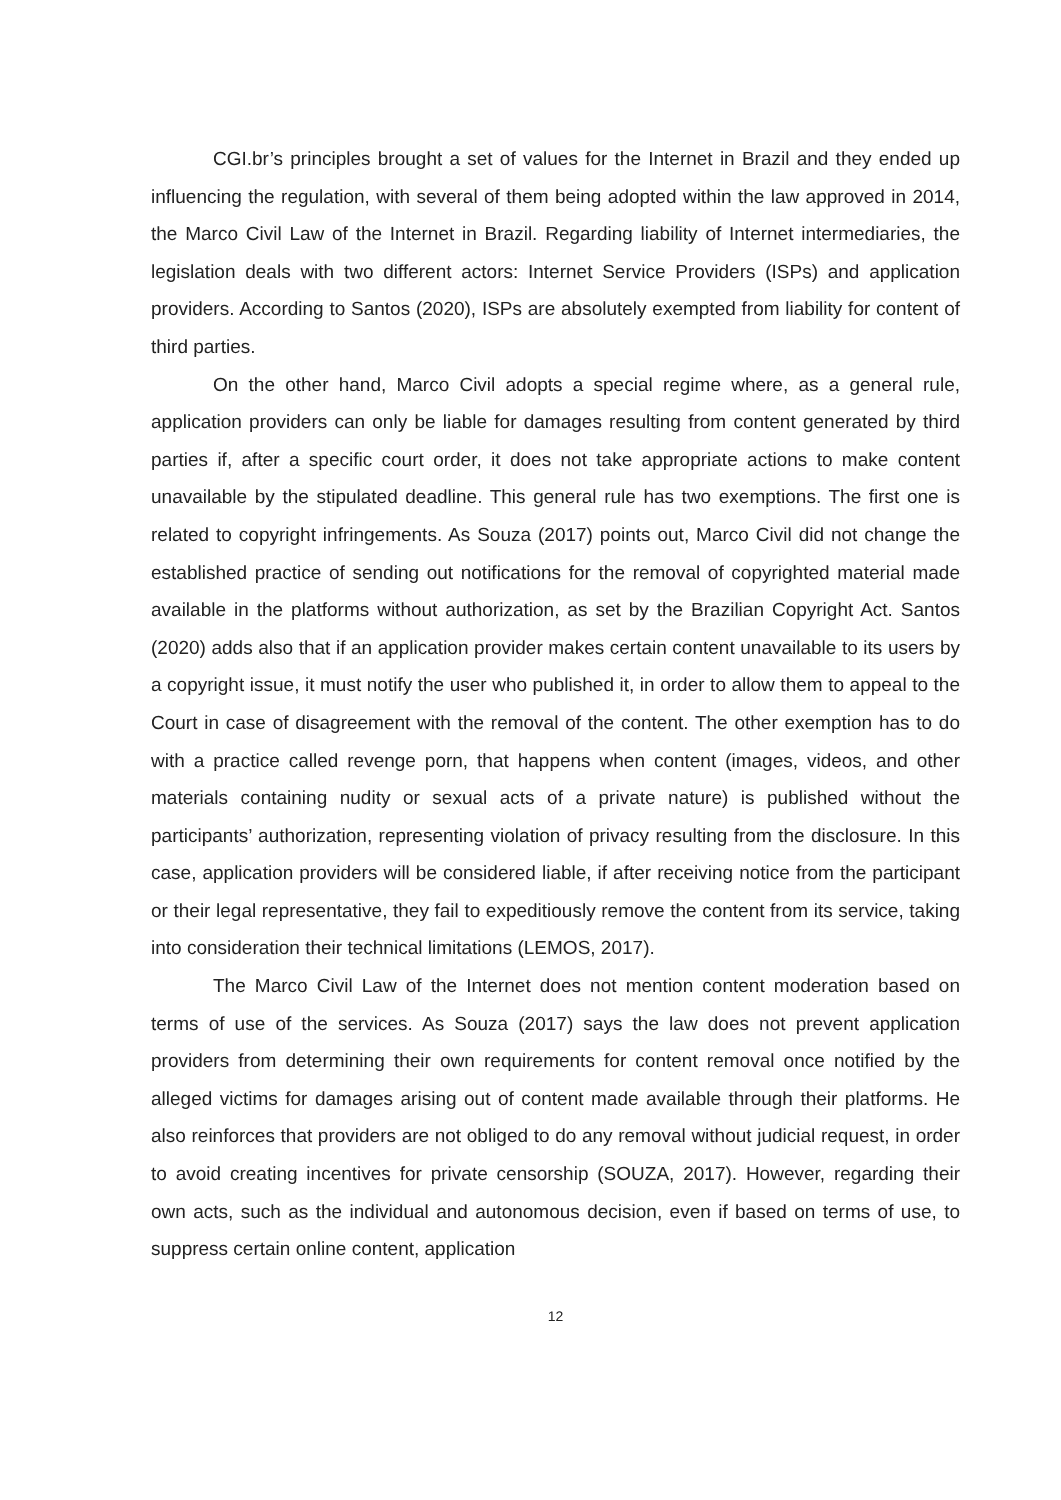CGI.br’s principles brought a set of values for the Internet in Brazil and they ended up influencing the regulation, with several of them being adopted within the law approved in 2014, the Marco Civil Law of the Internet in Brazil. Regarding liability of Internet intermediaries, the legislation deals with two different actors: Internet Service Providers (ISPs) and application providers. According to Santos (2020), ISPs are absolutely exempted from liability for content of third parties.
On the other hand, Marco Civil adopts a special regime where, as a general rule, application providers can only be liable for damages resulting from content generated by third parties if, after a specific court order, it does not take appropriate actions to make content unavailable by the stipulated deadline. This general rule has two exemptions. The first one is related to copyright infringements. As Souza (2017) points out, Marco Civil did not change the established practice of sending out notifications for the removal of copyrighted material made available in the platforms without authorization, as set by the Brazilian Copyright Act. Santos (2020) adds also that if an application provider makes certain content unavailable to its users by a copyright issue, it must notify the user who published it, in order to allow them to appeal to the Court in case of disagreement with the removal of the content. The other exemption has to do with a practice called revenge porn, that happens when content (images, videos, and other materials containing nudity or sexual acts of a private nature) is published without the participants’ authorization, representing violation of privacy resulting from the disclosure. In this case, application providers will be considered liable, if after receiving notice from the participant or their legal representative, they fail to expeditiously remove the content from its service, taking into consideration their technical limitations (LEMOS, 2017).
The Marco Civil Law of the Internet does not mention content moderation based on terms of use of the services. As Souza (2017) says the law does not prevent application providers from determining their own requirements for content removal once notified by the alleged victims for damages arising out of content made available through their platforms. He also reinforces that providers are not obliged to do any removal without judicial request, in order to avoid creating incentives for private censorship (SOUZA, 2017). However, regarding their own acts, such as the individual and autonomous decision, even if based on terms of use, to suppress certain online content, application
12